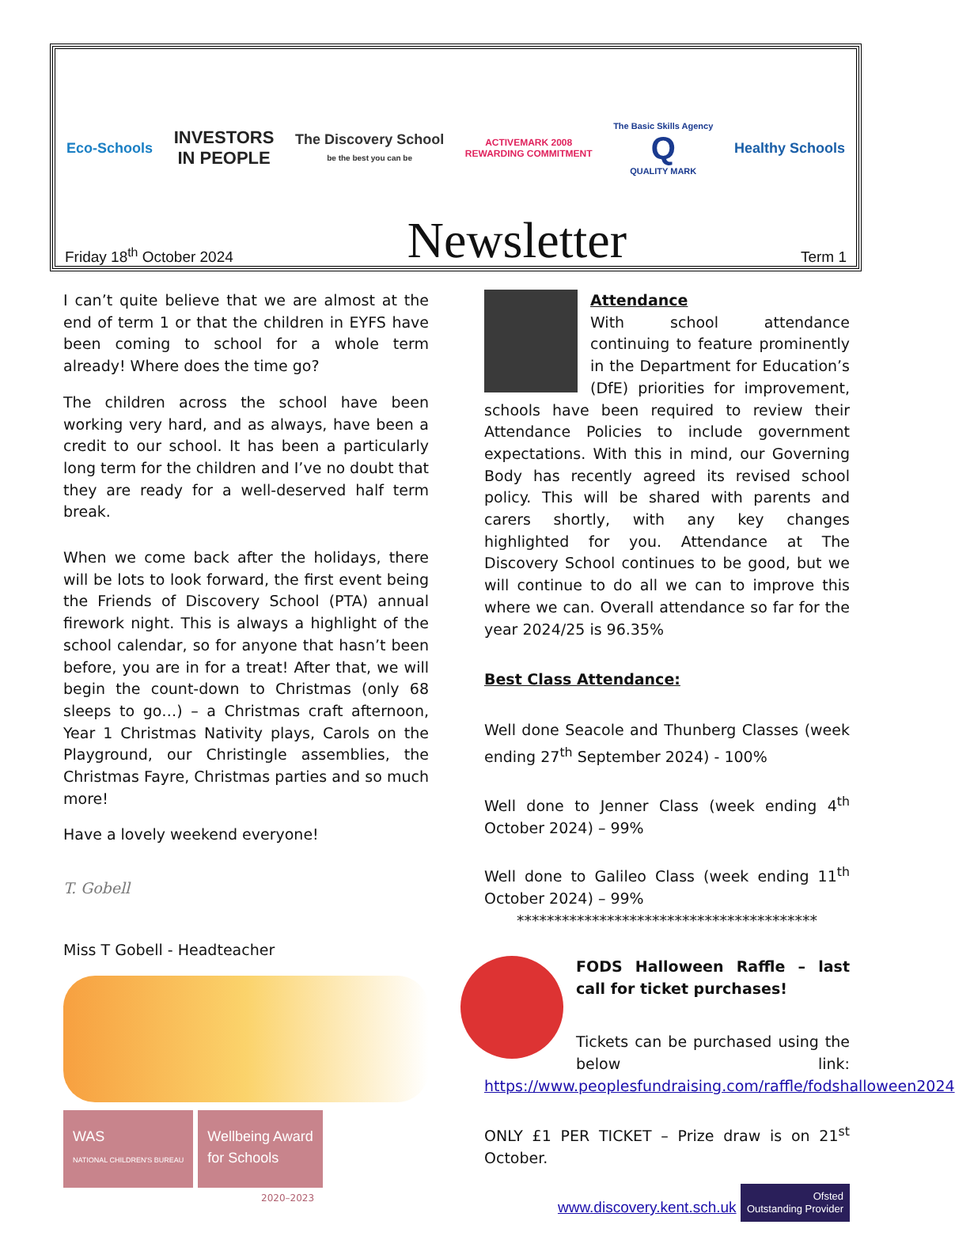Eco-Schools
INVESTORS
IN PEOPLE
The Discovery School
be the best you can be
ACTIVEMARK 2008
REWARDING COMMITMENT
The Basic Skills Agency
Q
QUALITY MARK
Healthy Schools
Friday 18<sup>th</sup> October 2024 Newsletter Term 1
I can’t quite believe that we are almost at the end of term 1 or that the children in EYFS have been coming to school for a whole term already! Where does the time go?
The children across the school have been working very hard, and as always, have been a credit to our school. It has been a particularly long term for the children and I’ve no doubt that they are ready for a well-deserved half term break.
When we come back after the holidays, there will be lots to look forward, the first event being the Friends of Discovery School (PTA) annual firework night. This is always a highlight of the school calendar, so for anyone that hasn’t been before, you are in for a treat! After that, we will begin the count-down to Christmas (only 68 sleeps to go…) – a Christmas craft afternoon, Year 1 Christmas Nativity plays, Carols on the Playground, our Christingle assemblies, the Christmas Fayre, Christmas parties and so much more!
Have a lovely weekend everyone!
T. Gobell
Miss T Gobell - Headteacher
WAS
NATIONAL CHILDREN'S BUREAU
Wellbeing Award
for Schools
2020–2023
Attendance
With school attendance continuing to feature prominently in the Department for Education’s (DfE) priorities for improvement, schools have been required to review their Attendance Policies to include government expectations. With this in mind, our Governing Body has recently agreed its revised school policy. This will be shared with parents and carers shortly, with any key changes highlighted for you. Attendance at The Discovery School continues to be good, but we will continue to do all we can to improve this where we can. Overall attendance so far for the year 2024/25 is 96.35%
Best Class Attendance:
Well done Seacole and Thunberg Classes (week ending 27<sup>th</sup> September 2024) - 100%
Well done to Jenner Class (week ending 4<sup>th</sup> October 2024) – 99%
Well done to Galileo Class (week ending 11<sup>th</sup> October 2024) – 99%
****************************************
FODS Halloween Raffle – last call for ticket purchases!
Tickets can be purchased using the below link: https://www.peoplesfundraising.com/raffle/fodshalloween2024
ONLY £1 PER TICKET – Prize draw is on 21<sup>st</sup> October.
www.discovery.kent.sch.uk Ofsted
Outstanding Provider